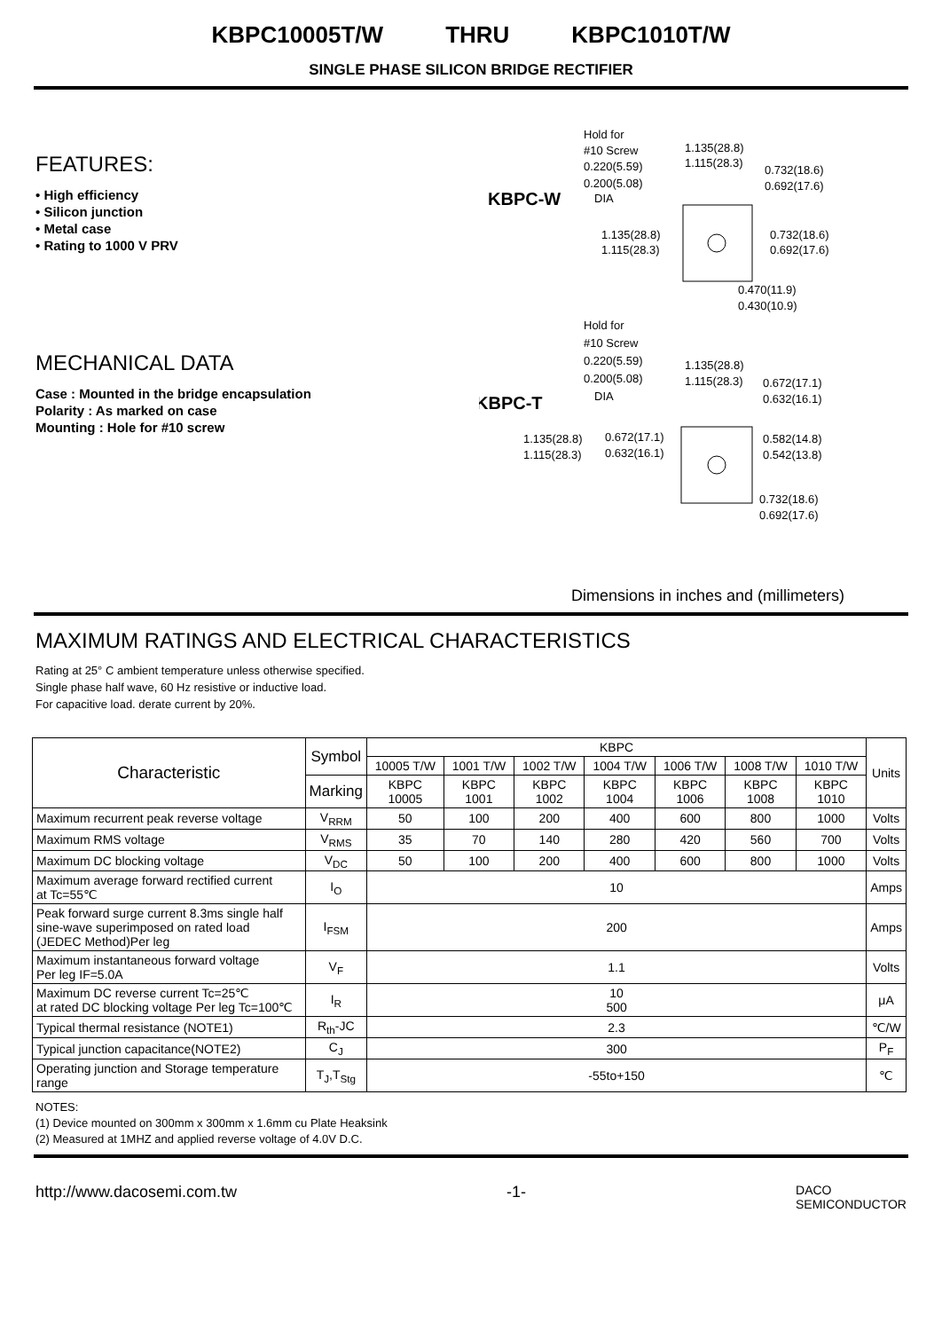KBPC10005T/W THRU KBPC1010T/W
SINGLE PHASE SILICON BRIDGE RECTIFIER
FEATURES:
• High efficiency
• Silicon junction
• Metal case
• Rating to 1000 V PRV
MECHANICAL DATA
Case : Mounted in the bridge encapsulation
Polarity : As marked on case
Mounting : Hole for #10 screw
KBPC-W
KBPC-T
Hold for
#10 Screw
0.220(5.59)
0.200(5.08)
DIA
1.135(28.8)
1.115(28.3)
0.732(18.6)
0.692(17.6)
1.135(28.8)
1.115(28.3)
0.732(18.6)
0.692(17.6)
0.470(11.9)
0.430(10.9)
Hold for
#10 Screw
0.220(5.59)
0.200(5.08)
DIA
1.135(28.8)
1.115(28.3)
0.672(17.1)
0.632(16.1)
1.135(28.8)
1.115(28.3)
0.672(17.1)
0.632(16.1)
0.582(14.8)
0.542(13.8)
0.732(18.6)
0.692(17.6)
Dimensions in inches and (millimeters)
MAXIMUM RATINGS AND ELECTRICAL CHARACTERISTICS
Rating at 25° C ambient temperature unless otherwise specified.
Single phase half wave, 60 Hz resistive or inductive load.
For capacitive load. derate current by 20%.
| Characteristic | Symbol | KBPC | | | | | | | Units |
| --- | --- | --- | --- | --- | --- | --- | --- | --- | --- |
| | | 10005 T/W | 1001 T/W | 1002 T/W | 1004 T/W | 1006 T/W | 1008 T/W | 1010 T/W | |
| | Marking | KBPC 10005 | KBPC 1001 | KBPC 1002 | KBPC 1004 | KBPC 1006 | KBPC 1008 | KBPC 1010 | |
| Maximum recurrent peak reverse voltage | V<sub>RRM</sub> | 50 | 100 | 200 | 400 | 600 | 800 | 1000 | Volts |
| Maximum RMS voltage | V<sub>RMS</sub> | 35 | 70 | 140 | 280 | 420 | 560 | 700 | Volts |
| Maximum DC blocking voltage | V<sub>DC</sub> | 50 | 100 | 200 | 400 | 600 | 800 | 1000 | Volts |
| Maximum average forward rectified current at Tc=55℃ | I<sub>O</sub> | 10 | | | | | | | Amps |
| Peak forward surge current 8.3ms single half sine-wave superimposed on rated load (JEDEC Method)Per leg | I<sub>FSM</sub> | 200 | | | | | | | Amps |
| Maximum instantaneous forward voltage Per leg IF=5.0A | V<sub>F</sub> | 1.1 | | | | | | | Volts |
| Maximum DC reverse current Tc=25℃ at rated DC blocking voltage Per leg Tc=100℃ | I<sub>R</sub> | 10 500 | | | | | | | μA |
| Typical thermal resistance (NOTE1) | R<sub>th</sub>-JC | 2.3 | | | | | | | ℃/W |
| Typical junction capacitance(NOTE2) | C<sub>J</sub> | 300 | | | | | | | P<sub>F</sub> |
| Operating junction and Storage temperature range | T<sub>J</sub>,T<sub>Stg</sub> | -55to+150 | | | | | | | ℃ |
NOTES:
(1) Device mounted on 300mm x 300mm x 1.6mm cu Plate Heaksink
(2) Measured at 1MHZ and applied reverse voltage of 4.0V D.C.
http://www.dacosemi.com.tw -1- DACO
SEMICONDUCTOR